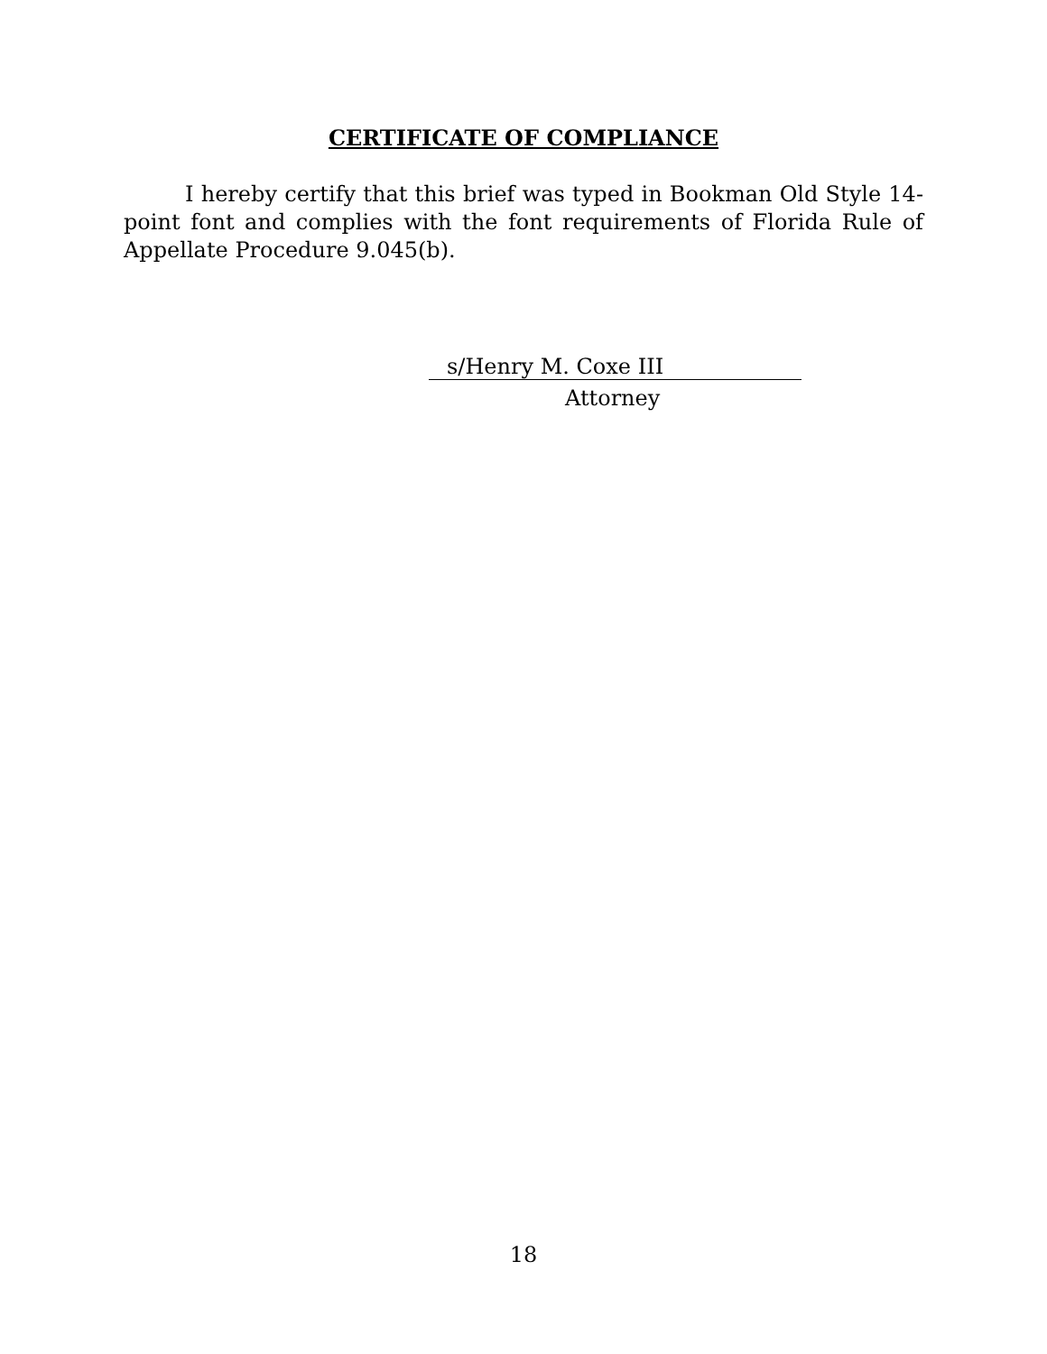CERTIFICATE OF COMPLIANCE
I hereby certify that this brief was typed in Bookman Old Style 14-point font and complies with the font requirements of Florida Rule of Appellate Procedure 9.045(b).
s/Henry M. Coxe III
Attorney
18